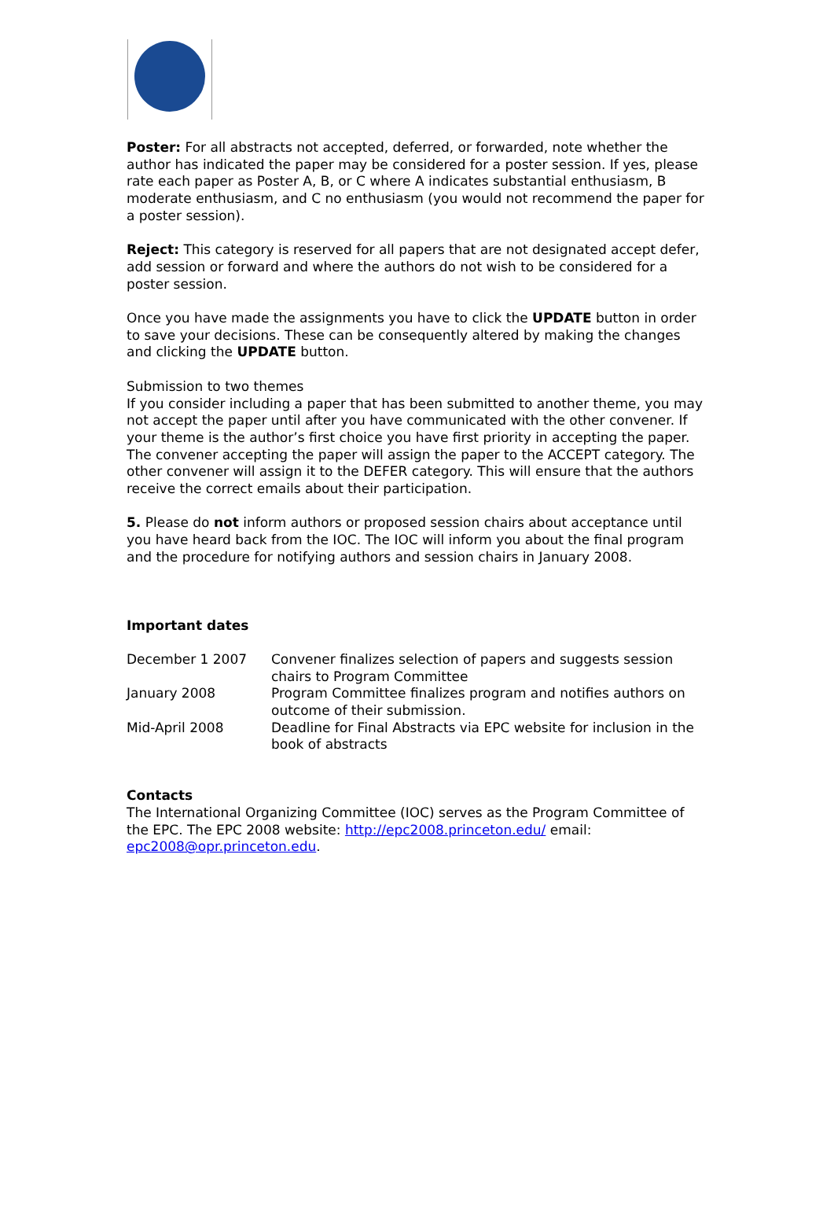Poster: For all abstracts not accepted, deferred, or forwarded, note whether the author has indicated the paper may be considered for a poster session. If yes, please rate each paper as Poster A, B, or C where A indicates substantial enthusiasm, B moderate enthusiasm, and C no enthusiasm (you would not recommend the paper for a poster session).
Reject: This category is reserved for all papers that are not designated accept defer, add session or forward and where the authors do not wish to be considered for a poster session.
Once you have made the assignments you have to click the UPDATE button in order to save your decisions. These can be consequently altered by making the changes and clicking the UPDATE button.
Submission to two themes
If you consider including a paper that has been submitted to another theme, you may not accept the paper until after you have communicated with the other convener. If your theme is the author’s first choice you have first priority in accepting the paper. The convener accepting the paper will assign the paper to the ACCEPT category. The other convener will assign it to the DEFER category. This will ensure that the authors receive the correct emails about their participation.
5. Please do not inform authors or proposed session chairs about acceptance until you have heard back from the IOC. The IOC will inform you about the final program and the procedure for notifying authors and session chairs in January 2008.
Important dates
| December 1 2007 | Convener finalizes selection of papers and suggests session chairs to Program Committee |
| January 2008 | Program Committee finalizes program and notifies authors on outcome of their submission. |
| Mid-April 2008 | Deadline for Final Abstracts via EPC website for inclusion in the book of abstracts |
Contacts
The International Organizing Committee (IOC) serves as the Program Committee of the EPC. The EPC 2008 website: http://epc2008.princeton.edu/ email: epc2008@opr.princeton.edu.